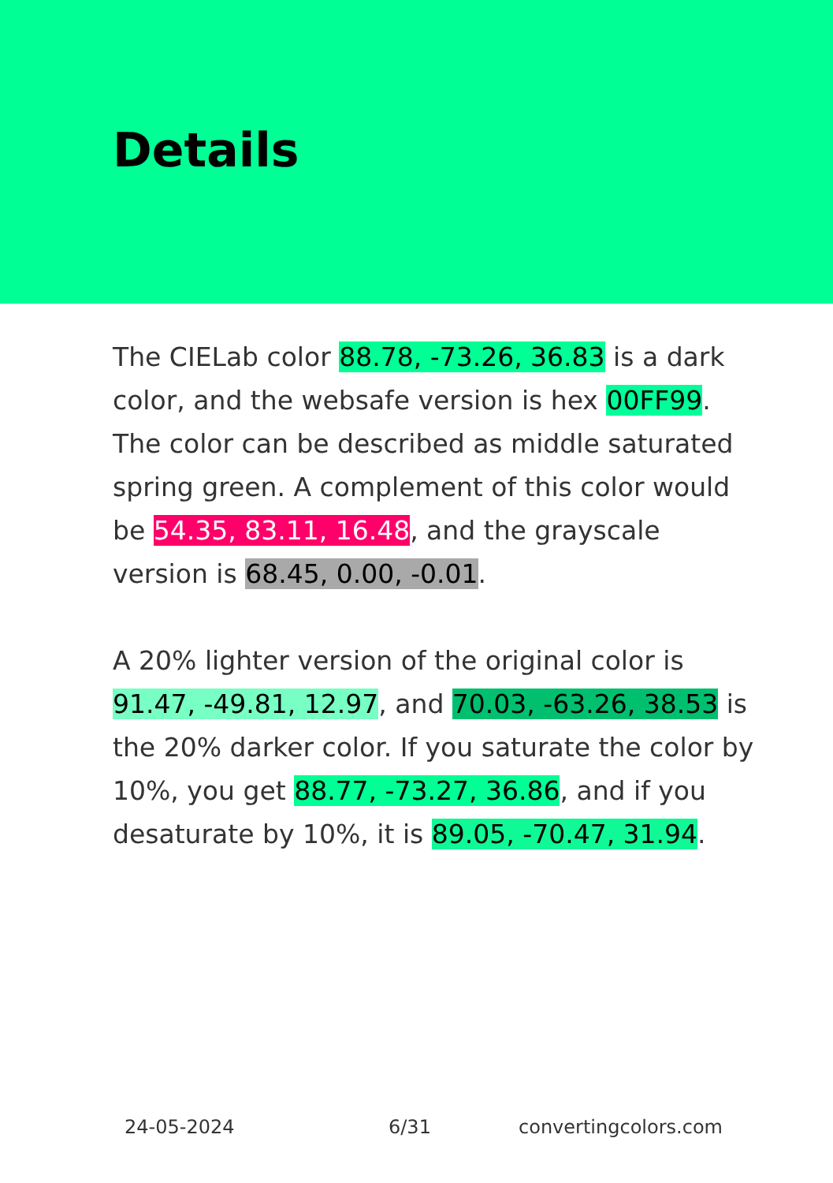Details
The CIELab color 88.78, -73.26, 36.83 is a dark color, and the websafe version is hex 00FF99. The color can be described as middle saturated spring green. A complement of this color would be 54.35, 83.11, 16.48, and the grayscale version is 68.45, 0.00, -0.01.
A 20% lighter version of the original color is 91.47, -49.81, 12.97, and 70.03, -63.26, 38.53 is the 20% darker color. If you saturate the color by 10%, you get 88.77, -73.27, 36.86, and if you desaturate by 10%, it is 89.05, -70.47, 31.94.
24-05-2024 6/31 convertingcolors.com